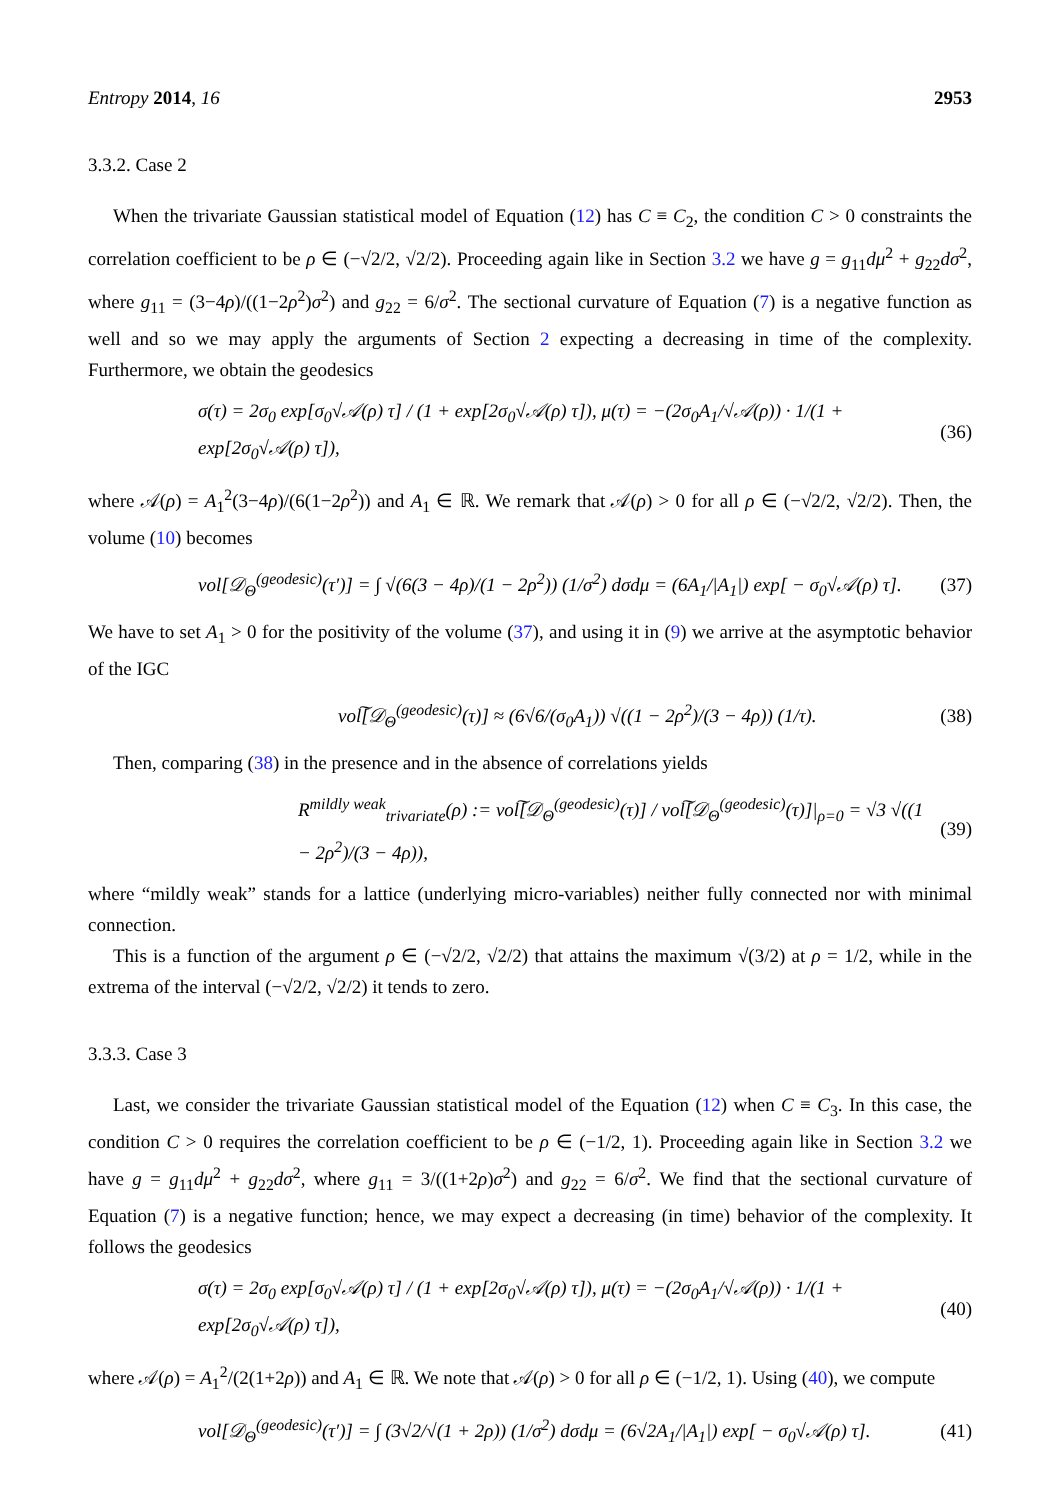Entropy 2014, 16 2953
3.3.2. Case 2
When the trivariate Gaussian statistical model of Equation (12) has C ≡ C<sub>2</sub>, the condition C > 0 constraints the correlation coefficient to be ρ ∈ (−√2/2, √2/2). Proceeding again like in Section 3.2 we have g = g<sub>11</sub>dμ<sup>2</sup> + g<sub>22</sub>dσ<sup>2</sup>, where g<sub>11</sub> = (3−4ρ)/((1−2ρ<sup>2</sup>)σ<sup>2</sup>) and g<sub>22</sub> = 6/σ<sup>2</sup>. The sectional curvature of Equation (7) is a negative function as well and so we may apply the arguments of Section 2 expecting a decreasing in time of the complexity. Furthermore, we obtain the geodesics
σ(τ) = 2σ<sub>0</sub> exp[σ<sub>0</sub>√𝒜(ρ) τ] / (1 + exp[2σ<sub>0</sub>√𝒜(ρ) τ]), μ(τ) = −(2σ<sub>0</sub>A<sub>1</sub>/√𝒜(ρ)) · 1/(1 + exp[2σ<sub>0</sub>√𝒜(ρ) τ]), (36)
where 𝒜(ρ) = A<sub>1</sub><sup>2</sup>(3−4ρ)/(6(1−2ρ<sup>2</sup>)) and A<sub>1</sub> ∈ ℝ. We remark that 𝒜(ρ) > 0 for all ρ ∈ (−√2/2, √2/2). Then, the volume (10) becomes
vol[𝒟<sub>Θ</sub><sup>(geodesic)</sup>(τ′)] = ∫ √(6(3 − 4ρ)/(1 − 2ρ<sup>2</sup>)) (1/σ<sup>2</sup>) dσdμ = (6A<sub>1</sub>/|A<sub>1</sub>|) exp[ − σ<sub>0</sub>√𝒜(ρ) τ]. (37)
We have to set A<sub>1</sub> > 0 for the positivity of the volume (37), and using it in (9) we arrive at the asymptotic behavior of the IGC
vol͠[𝒟<sub>Θ</sub><sup>(geodesic)</sup>(τ)] ≈ (6√6/(σ<sub>0</sub>A<sub>1</sub>)) √((1 − 2ρ<sup>2</sup>)/(3 − 4ρ)) (1/τ). (38)
Then, comparing (38) in the presence and in the absence of correlations yields
R<sup>mildly weak</sup><sub>trivariate</sub>(ρ) := vol͠[𝒟<sub>Θ</sub><sup>(geodesic)</sup>(τ)] / vol͠[𝒟<sub>Θ</sub><sup>(geodesic)</sup>(τ)]|<sub>ρ=0</sub> = √3 √((1 − 2ρ<sup>2</sup>)/(3 − 4ρ)), (39)
where “mildly weak” stands for a lattice (underlying micro-variables) neither fully connected nor with minimal connection.
This is a function of the argument ρ ∈ (−√2/2, √2/2) that attains the maximum √(3/2) at ρ = 1/2, while in the extrema of the interval (−√2/2, √2/2) it tends to zero.
3.3.3. Case 3
Last, we consider the trivariate Gaussian statistical model of the Equation (12) when C ≡ C<sub>3</sub>. In this case, the condition C > 0 requires the correlation coefficient to be ρ ∈ (−1/2, 1). Proceeding again like in Section 3.2 we have g = g<sub>11</sub>dμ<sup>2</sup> + g<sub>22</sub>dσ<sup>2</sup>, where g<sub>11</sub> = 3/((1+2ρ)σ<sup>2</sup>) and g<sub>22</sub> = 6/σ<sup>2</sup>. We find that the sectional curvature of Equation (7) is a negative function; hence, we may expect a decreasing (in time) behavior of the complexity. It follows the geodesics
σ(τ) = 2σ<sub>0</sub> exp[σ<sub>0</sub>√𝒜(ρ) τ] / (1 + exp[2σ<sub>0</sub>√𝒜(ρ) τ]), μ(τ) = −(2σ<sub>0</sub>A<sub>1</sub>/√𝒜(ρ)) · 1/(1 + exp[2σ<sub>0</sub>√𝒜(ρ) τ]), (40)
where 𝒜(ρ) = A<sub>1</sub><sup>2</sup>/(2(1+2ρ)) and A<sub>1</sub> ∈ ℝ. We note that 𝒜(ρ) > 0 for all ρ ∈ (−1/2, 1). Using (40), we compute
vol[𝒟<sub>Θ</sub><sup>(geodesic)</sup>(τ′)] = ∫ (3√2/√(1 + 2ρ)) (1/σ<sup>2</sup>) dσdμ = (6√2A<sub>1</sub>/|A<sub>1</sub>|) exp[ − σ<sub>0</sub>√𝒜(ρ) τ]. (41)